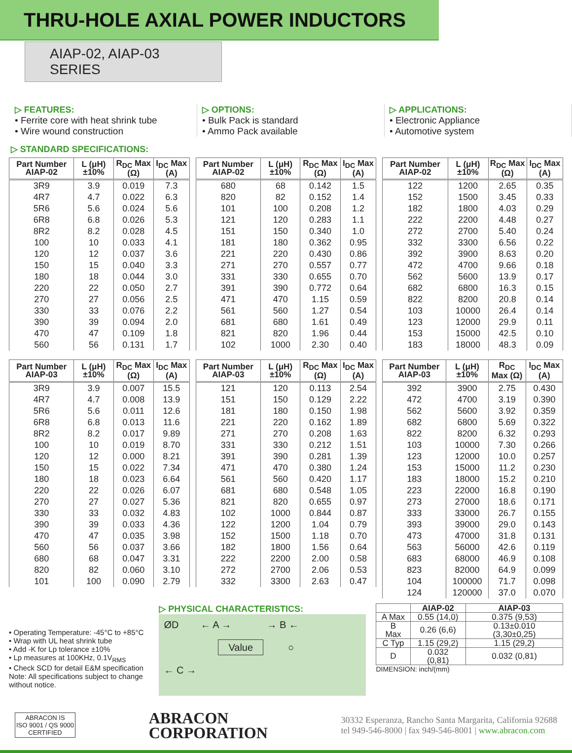THRU-HOLE AXIAL POWER INDUCTORS
AIAP-02, AIAP-03 SERIES
▷ FEATURES:
• Ferrite core with heat shrink tube
• Wire wound construction
▷ OPTIONS:
• Bulk Pack is standard
• Ammo Pack available
▷ APPLICATIONS:
• Electronic Appliance
• Automotive system
▷ STANDARD SPECIFICATIONS:
| Part Number AIAP-02 | L (μH) ±10% | R<sub>DC</sub> Max (Ω) | I<sub>DC</sub> Max (A) |
| --- | --- | --- | --- |
| 3R9 | 3.9 | 0.019 | 7.3 |
| 4R7 | 4.7 | 0.022 | 6.3 |
| 5R6 | 5.6 | 0.024 | 5.6 |
| 6R8 | 6.8 | 0.026 | 5.3 |
| 8R2 | 8.2 | 0.028 | 4.5 |
| 100 | 10 | 0.033 | 4.1 |
| 120 | 12 | 0.037 | 3.6 |
| 150 | 15 | 0.040 | 3.3 |
| 180 | 18 | 0.044 | 3.0 |
| 220 | 22 | 0.050 | 2.7 |
| 270 | 27 | 0.056 | 2.5 |
| 330 | 33 | 0.076 | 2.2 |
| 390 | 39 | 0.094 | 2.0 |
| 470 | 47 | 0.109 | 1.8 |
| 560 | 56 | 0.131 | 1.7 |
| Part Number AIAP-02 | L (μH) ±10% | R<sub>DC</sub> Max (Ω) | I<sub>DC</sub> Max (A) |
| --- | --- | --- | --- |
| 680 | 68 | 0.142 | 1.5 |
| 820 | 82 | 0.152 | 1.4 |
| 101 | 100 | 0.208 | 1.2 |
| 121 | 120 | 0.283 | 1.1 |
| 151 | 150 | 0.340 | 1.0 |
| 181 | 180 | 0.362 | 0.95 |
| 221 | 220 | 0.430 | 0.86 |
| 271 | 270 | 0.557 | 0.77 |
| 331 | 330 | 0.655 | 0.70 |
| 391 | 390 | 0.772 | 0.64 |
| 471 | 470 | 1.15 | 0.59 |
| 561 | 560 | 1.27 | 0.54 |
| 681 | 680 | 1.61 | 0.49 |
| 821 | 820 | 1.96 | 0.44 |
| 102 | 1000 | 2.30 | 0.40 |
| Part Number AIAP-02 | L (μH) ±10% | R<sub>DC</sub> Max (Ω) | I<sub>DC</sub> Max (A) |
| --- | --- | --- | --- |
| 122 | 1200 | 2.65 | 0.35 |
| 152 | 1500 | 3.45 | 0.33 |
| 182 | 1800 | 4.03 | 0.29 |
| 222 | 2200 | 4.48 | 0.27 |
| 272 | 2700 | 5.40 | 0.24 |
| 332 | 3300 | 6.56 | 0.22 |
| 392 | 3900 | 8.63 | 0.20 |
| 472 | 4700 | 9.66 | 0.18 |
| 562 | 5600 | 13.9 | 0.17 |
| 682 | 6800 | 16.3 | 0.15 |
| 822 | 8200 | 20.8 | 0.14 |
| 103 | 10000 | 26.4 | 0.14 |
| 123 | 12000 | 29.9 | 0.11 |
| 153 | 15000 | 42.5 | 0.10 |
| 183 | 18000 | 48.3 | 0.09 |
| Part Number AIAP-03 | L (μH) ±10% | R<sub>DC</sub> Max (Ω) | I<sub>DC</sub> Max (A) |
| --- | --- | --- | --- |
| 3R9 | 3.9 | 0.007 | 15.5 |
| 4R7 | 4.7 | 0.008 | 13.9 |
| 5R6 | 5.6 | 0.011 | 12.6 |
| 6R8 | 6.8 | 0.013 | 11.6 |
| 8R2 | 8.2 | 0.017 | 9.89 |
| 100 | 10 | 0.019 | 8.70 |
| 120 | 12 | 0.000 | 8.21 |
| 150 | 15 | 0.022 | 7.34 |
| 180 | 18 | 0.023 | 6.64 |
| 220 | 22 | 0.026 | 6.07 |
| 270 | 27 | 0.027 | 5.36 |
| 330 | 33 | 0.032 | 4.83 |
| 390 | 39 | 0.033 | 4.36 |
| 470 | 47 | 0.035 | 3.98 |
| 560 | 56 | 0.037 | 3.66 |
| 680 | 68 | 0.047 | 3.31 |
| 820 | 82 | 0.060 | 3.10 |
| 101 | 100 | 0.090 | 2.79 |
| Part Number AIAP-03 | L (μH) ±10% | R<sub>DC</sub> Max (Ω) | I<sub>DC</sub> Max (A) |
| --- | --- | --- | --- |
| 121 | 120 | 0.113 | 2.54 |
| 151 | 150 | 0.129 | 2.22 |
| 181 | 180 | 0.150 | 1.98 |
| 221 | 220 | 0.162 | 1.89 |
| 271 | 270 | 0.208 | 1.63 |
| 331 | 330 | 0.212 | 1.51 |
| 391 | 390 | 0.281 | 1.39 |
| 471 | 470 | 0.380 | 1.24 |
| 561 | 560 | 0.420 | 1.17 |
| 681 | 680 | 0.548 | 1.05 |
| 821 | 820 | 0.655 | 0.97 |
| 102 | 1000 | 0.844 | 0.87 |
| 122 | 1200 | 1.04 | 0.79 |
| 152 | 1500 | 1.18 | 0.70 |
| 182 | 1800 | 1.56 | 0.64 |
| 222 | 2200 | 2.00 | 0.58 |
| 272 | 2700 | 2.06 | 0.53 |
| 332 | 3300 | 2.63 | 0.47 |
| Part Number AIAP-03 | L (μH) ±10% | R<sub>DC</sub> Max (Ω) | I<sub>DC</sub> Max (A) |
| --- | --- | --- | --- |
| 392 | 3900 | 2.75 | 0.430 |
| 472 | 4700 | 3.19 | 0.390 |
| 562 | 5600 | 3.92 | 0.359 |
| 682 | 6800 | 5.69 | 0.322 |
| 822 | 8200 | 6.32 | 0.293 |
| 103 | 10000 | 7.30 | 0.266 |
| 123 | 12000 | 10.0 | 0.257 |
| 153 | 15000 | 11.2 | 0.230 |
| 183 | 18000 | 15.2 | 0.210 |
| 223 | 22000 | 16.8 | 0.190 |
| 273 | 27000 | 18.6 | 0.171 |
| 333 | 33000 | 26.7 | 0.155 |
| 393 | 39000 | 29.0 | 0.143 |
| 473 | 47000 | 31.8 | 0.131 |
| 563 | 56000 | 42.6 | 0.119 |
| 683 | 68000 | 46.9 | 0.108 |
| 823 | 82000 | 64.9 | 0.099 |
| 104 | 100000 | 71.7 | 0.098 |
| 124 | 120000 | 37.0 | 0.070 |
• Operating Temperature: -45°C to +85°C
• Wrap with UL heat shrink tube
• Add -K for Lp tolerance ±10%
• Lp measures at 100KHz, 0.1V<sub>RMS</sub>
• Check SCD for detail E&M specification
Note: All specifications subject to change without notice.
▷ PHYSICAL CHARACTERISTICS:
ØD ← A → → B ←
Value ○
← C →
| | AIAP-02 | AIAP-03 |
| --- | --- | --- |
| A Max | 0.55 (14,0) | 0.375 (9,53) |
| B Max | 0.26 (6,6) | 0.13±0.010 (3,30±0,25) |
| C Typ | 1.15 (29,2) | 1.15 (29,2) |
| D | 0.032 (0,81) | 0.032 (0,81) |
DIMENSION: inch/(mm)
ABRACON IS
ISO 9001 / QS 9000
CERTIFIED
ABRACON
CORPORATION
30332 Esperanza, Rancho Santa Margarita, California 92688
tel 949-546-8000 | fax 949-546-8001 | www.abracon.com